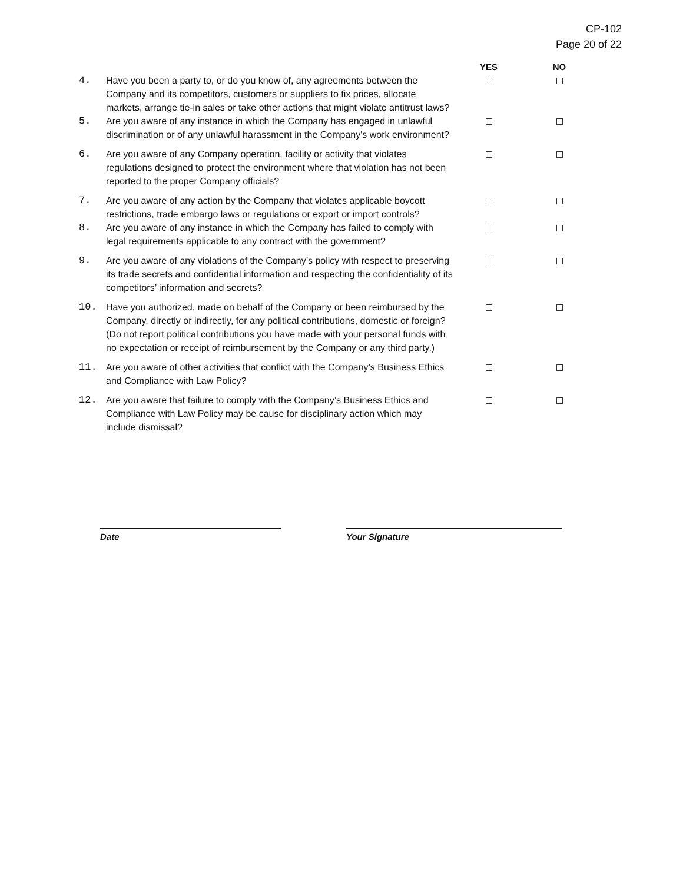CP-102
Page 20 of 22
| | | YES | NO |
| --- | --- | --- | --- |
| 4. | Have you been a party to, or do you know of, any agreements between the Company and its competitors, customers or suppliers to fix prices, allocate markets, arrange tie-in sales or take other actions that might violate antitrust laws? | | |
| 5. | Are you aware of any instance in which the Company has engaged in unlawful discrimination or of any unlawful harassment in the Company's work environment? | | |
| 6. | Are you aware of any Company operation, facility or activity that violates regulations designed to protect the environment where that violation has not been reported to the proper Company officials? | | |
| 7. | Are you aware of any action by the Company that violates applicable boycott restrictions, trade embargo laws or regulations or export or import controls? | | |
| 8. | Are you aware of any instance in which the Company has failed to comply with legal requirements applicable to any contract with the government? | | |
| 9. | Are you aware of any violations of the Company’s policy with respect to preserving its trade secrets and confidential information and respecting the confidentiality of its competitors’ information and secrets? | | |
| 10. | Have you authorized, made on behalf of the Company or been reimbursed by the Company, directly or indirectly, for any political contributions, domestic or foreign? (Do not report political contributions you have made with your personal funds with no expectation or receipt of reimbursement by the Company or any third party.) | | |
| 11. | Are you aware of other activities that conflict with the Company’s Business Ethics and Compliance with Law Policy? | | |
| 12. | Are you aware that failure to comply with the Company’s Business Ethics and Compliance with Law Policy may be cause for disciplinary action which may include dismissal? | | |
Date Your Signature